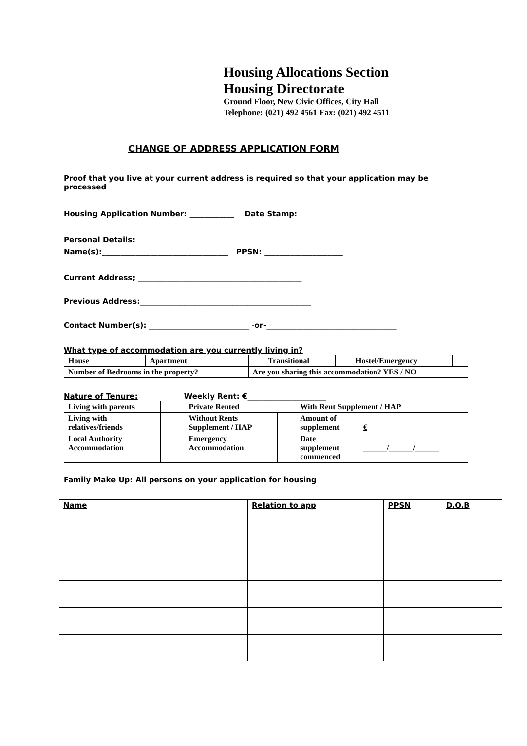Housing Allocations Section
Housing Directorate
Ground Floor, New Civic Offices, City Hall
Telephone: (021) 492 4561 Fax: (021) 492 4511
CHANGE OF ADDRESS APPLICATION FORM
Proof that you live at your current address is required so that your application may be processed
Housing Application Number: ____________ Date Stamp:
Personal Details:
Name(s):__________________________________ PPSN: _____________________
Current Address; ____________________________________________
Previous Address:______________________________________________
Contact Number(s): ___________________________ -or-___________________________________
What type of accommodation are you currently living in?
| House | | Apartment | | Transitional | | Hostel/Emergency | |
| Number of Bedrooms in the property? | | | Are you sharing this accommodation? YES / NO | | | | |
Nature of Tenure: Weekly Rent: €_____________________
| Living with parents | | Private Rented | | With Rent Supplement / HAP | |
| Living with relatives/friends | | Without Rents Supplement / HAP | | Amount of supplement | € |
| Local Authority Accommodation | | Emergency Accommodation | | Date supplement commenced | ______/______/______ |
Family Make Up: All persons on your application for housing
| Name | Relation to app | PPSN | D.O.B |
| --- | --- | --- | --- |